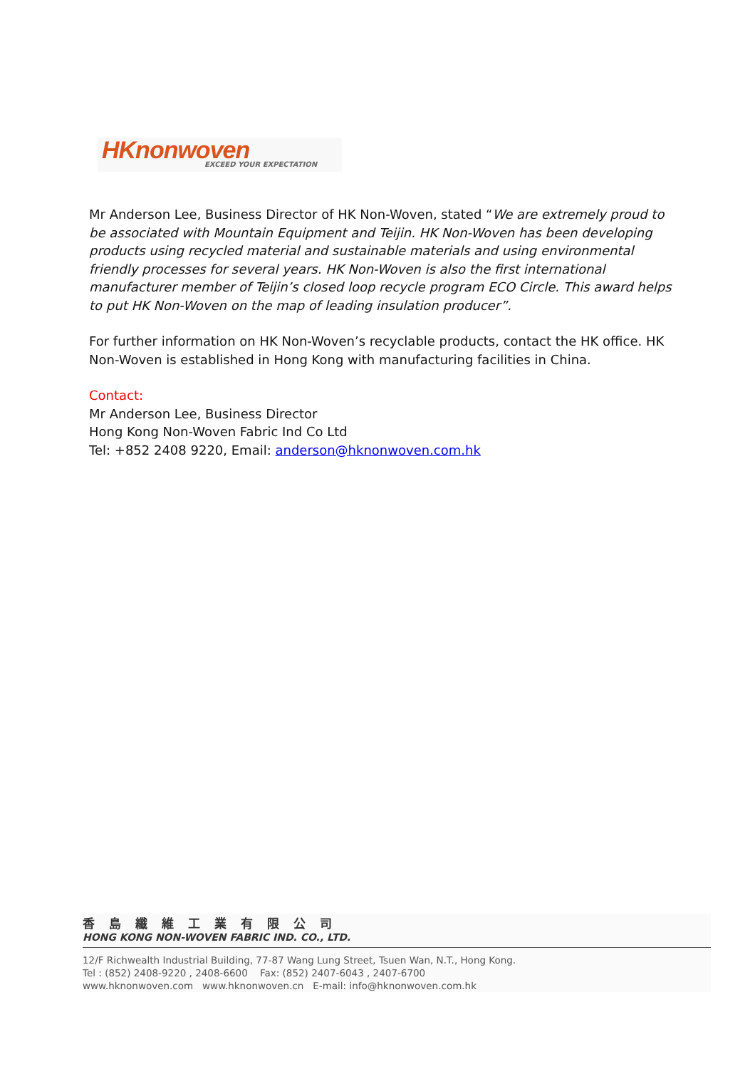HKnonwoven
EXCEED YOUR EXPECTATION
Mr Anderson Lee, Business Director of HK Non-Woven, stated “We are extremely proud to be associated with Mountain Equipment and Teijin. HK Non-Woven has been developing products using recycled material and sustainable materials and using environmental friendly processes for several years. HK Non-Woven is also the first international manufacturer member of Teijin’s closed loop recycle program ECO Circle. This award helps to put HK Non-Woven on the map of leading insulation producer”.
For further information on HK Non-Woven’s recyclable products, contact the HK office. HK Non-Woven is established in Hong Kong with manufacturing facilities in China.
Contact:
Mr Anderson Lee, Business Director
Hong Kong Non-Woven Fabric Ind Co Ltd
Tel: +852 2408 9220, Email: anderson@hknonwoven.com.hk
香島纖維工業有限公司
HONG KONG NON-WOVEN FABRIC IND. CO., LTD.
12/F Richwealth Industrial Building, 77-87 Wang Lung Street, Tsuen Wan, N.T., Hong Kong.
Tel : (852) 2408-9220 , 2408-6600 Fax: (852) 2407-6043 , 2407-6700
www.hknonwoven.com www.hknonwoven.cn E-mail: info@hknonwoven.com.hk